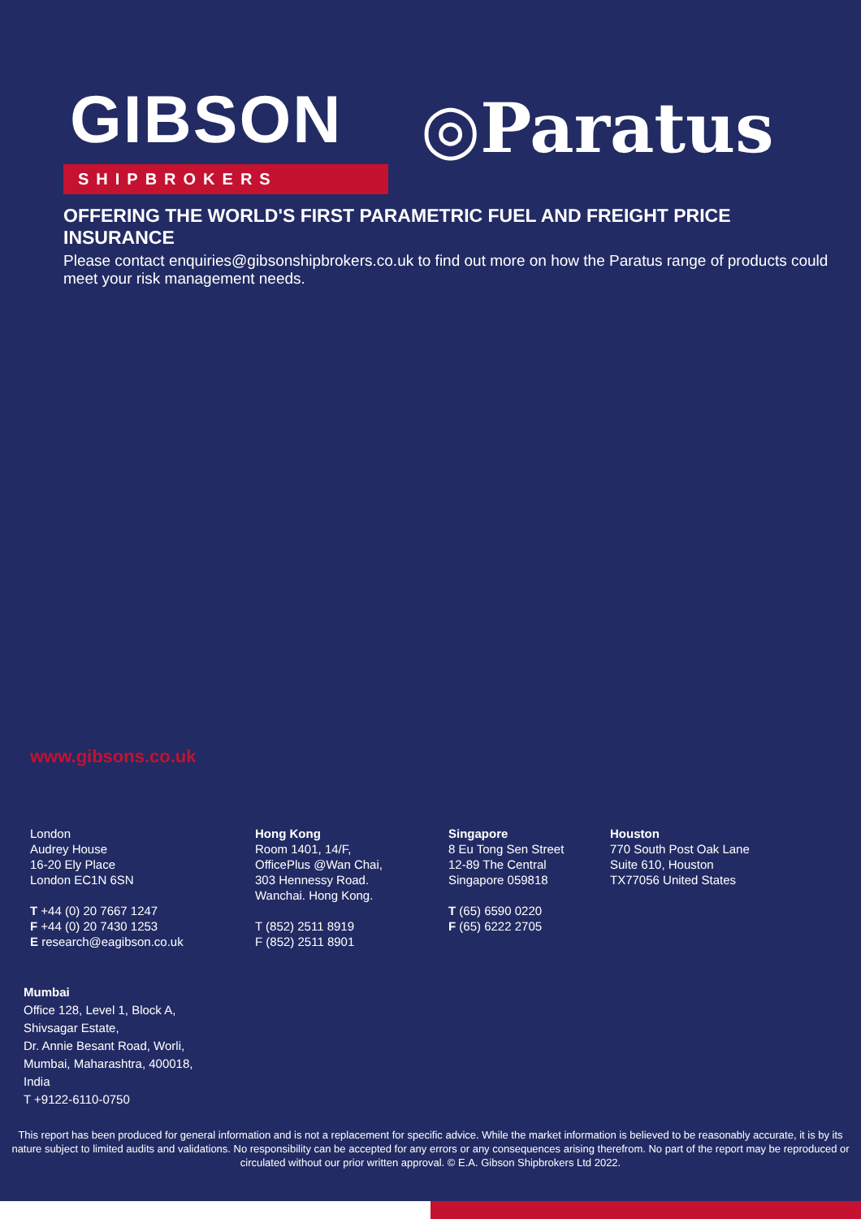GIBSON ◎Paratus
SHIPBROKERS
OFFERING THE WORLD'S FIRST PARAMETRIC FUEL AND FREIGHT PRICE INSURANCE
Please contact enquiries@gibsonshipbrokers.co.uk to find out more on how the Paratus range of products could meet your risk management needs.
www.gibsons.co.uk
London
Audrey House
16-20 Ely Place
London EC1N 6SN
T +44 (0) 20 7667 1247
F +44 (0) 20 7430 1253
E research@eagibson.co.uk
Hong Kong
Room 1401, 14/F,
OfficePlus @Wan Chai,
303 Hennessy Road.
Wanchai. Hong Kong.
T (852) 2511 8919
F (852) 2511 8901
Singapore
8 Eu Tong Sen Street
12-89 The Central
Singapore 059818
T (65) 6590 0220
F (65) 6222 2705
Houston
770 South Post Oak Lane
Suite 610, Houston
TX77056 United States
Mumbai
Office 128, Level 1, Block A,
Shivsagar Estate,
Dr. Annie Besant Road, Worli,
Mumbai, Maharashtra, 400018,
India
T +9122-6110-0750
This report has been produced for general information and is not a replacement for specific advice. While the market information is believed to be reasonably accurate, it is by its nature subject to limited audits and validations. No responsibility can be accepted for any errors or any consequences arising therefrom. No part of the report may be reproduced or circulated without our prior written approval. © E.A. Gibson Shipbrokers Ltd 2022.